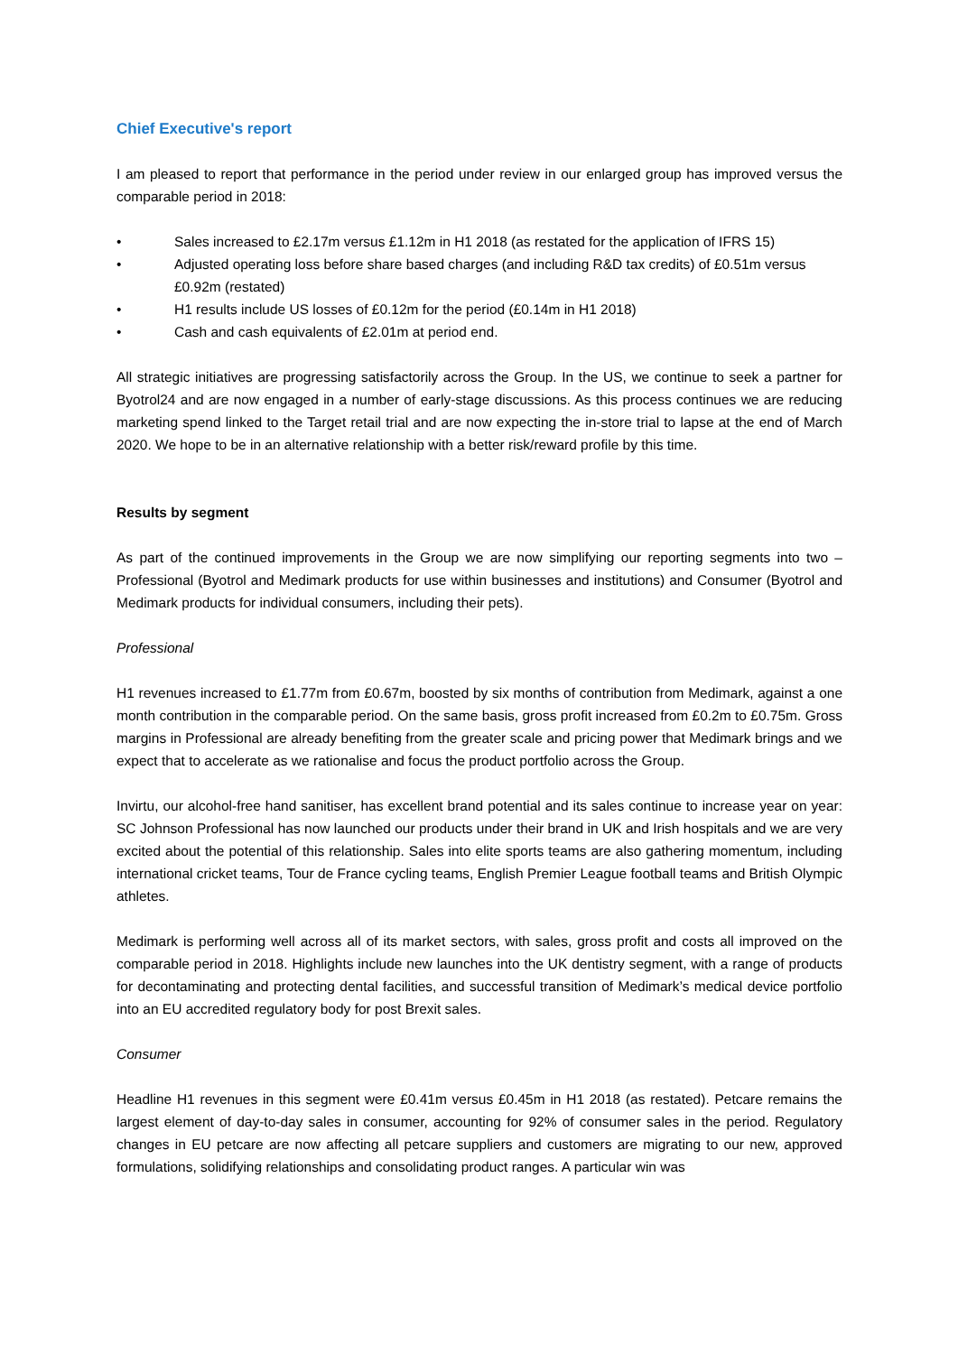Chief Executive's report
I am pleased to report that performance in the period under review in our enlarged group has improved versus the comparable period in 2018:
• Sales increased to £2.17m versus £1.12m in H1 2018 (as restated for the application of IFRS 15)
• Adjusted operating loss before share based charges (and including R&D tax credits) of £0.51m versus £0.92m (restated)
• H1 results include US losses of £0.12m for the period (£0.14m in H1 2018)
• Cash and cash equivalents of £2.01m at period end.
All strategic initiatives are progressing satisfactorily across the Group. In the US, we continue to seek a partner for Byotrol24 and are now engaged in a number of early-stage discussions. As this process continues we are reducing marketing spend linked to the Target retail trial and are now expecting the in-store trial to lapse at the end of March 2020. We hope to be in an alternative relationship with a better risk/reward profile by this time.
Results by segment
As part of the continued improvements in the Group we are now simplifying our reporting segments into two – Professional (Byotrol and Medimark products for use within businesses and institutions) and Consumer (Byotrol and Medimark products for individual consumers, including their pets).
Professional
H1 revenues increased to £1.77m from £0.67m, boosted by six months of contribution from Medimark, against a one month contribution in the comparable period. On the same basis, gross profit increased from £0.2m to £0.75m. Gross margins in Professional are already benefiting from the greater scale and pricing power that Medimark brings and we expect that to accelerate as we rationalise and focus the product portfolio across the Group.
Invirtu, our alcohol-free hand sanitiser, has excellent brand potential and its sales continue to increase year on year: SC Johnson Professional has now launched our products under their brand in UK and Irish hospitals and we are very excited about the potential of this relationship. Sales into elite sports teams are also gathering momentum, including international cricket teams, Tour de France cycling teams, English Premier League football teams and British Olympic athletes.
Medimark is performing well across all of its market sectors, with sales, gross profit and costs all improved on the comparable period in 2018. Highlights include new launches into the UK dentistry segment, with a range of products for decontaminating and protecting dental facilities, and successful transition of Medimark’s medical device portfolio into an EU accredited regulatory body for post Brexit sales.
Consumer
Headline H1 revenues in this segment were £0.41m versus £0.45m in H1 2018 (as restated). Petcare remains the largest element of day-to-day sales in consumer, accounting for 92% of consumer sales in the period. Regulatory changes in EU petcare are now affecting all petcare suppliers and customers are migrating to our new, approved formulations, solidifying relationships and consolidating product ranges. A particular win was